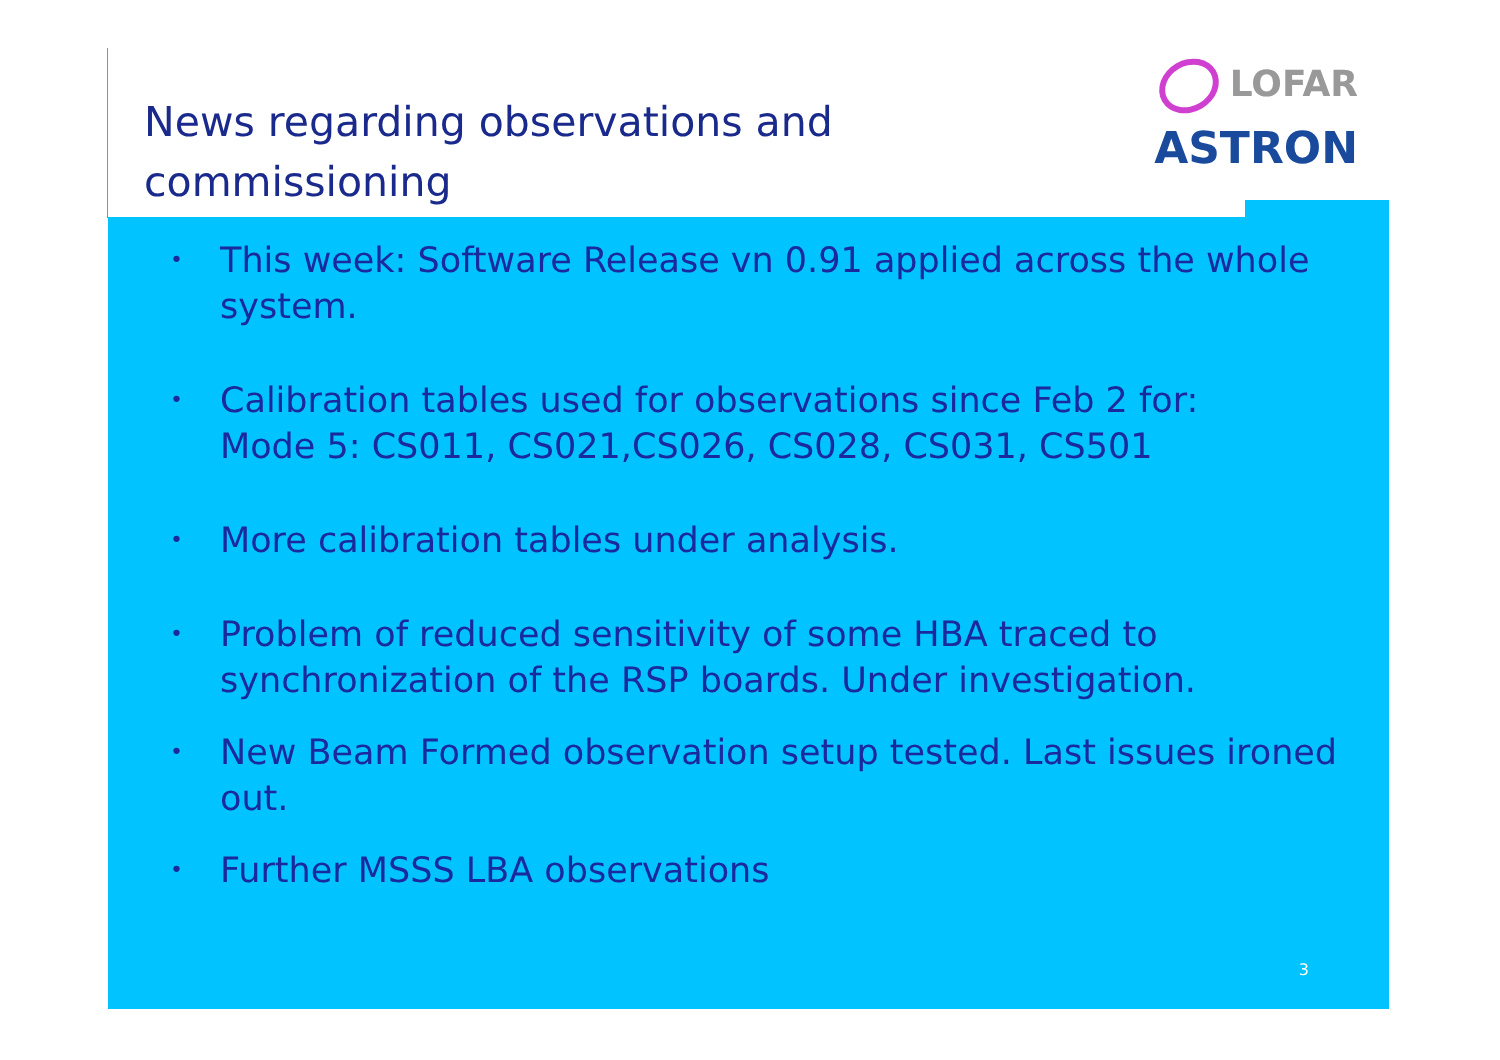News regarding observations and
commissioning
LOFAR
ASTRON
• This week: Software Release vn 0.91 applied across the whole system.
• Calibration tables used for observations since Feb 2 for:
Mode 5: CS011, CS021,CS026, CS028, CS031, CS501
• More calibration tables under analysis.
• Problem of reduced sensitivity of some HBA traced to synchronization of the RSP boards. Under investigation.
• New Beam Formed observation setup tested. Last issues ironed out.
• Further MSSS LBA observations
3